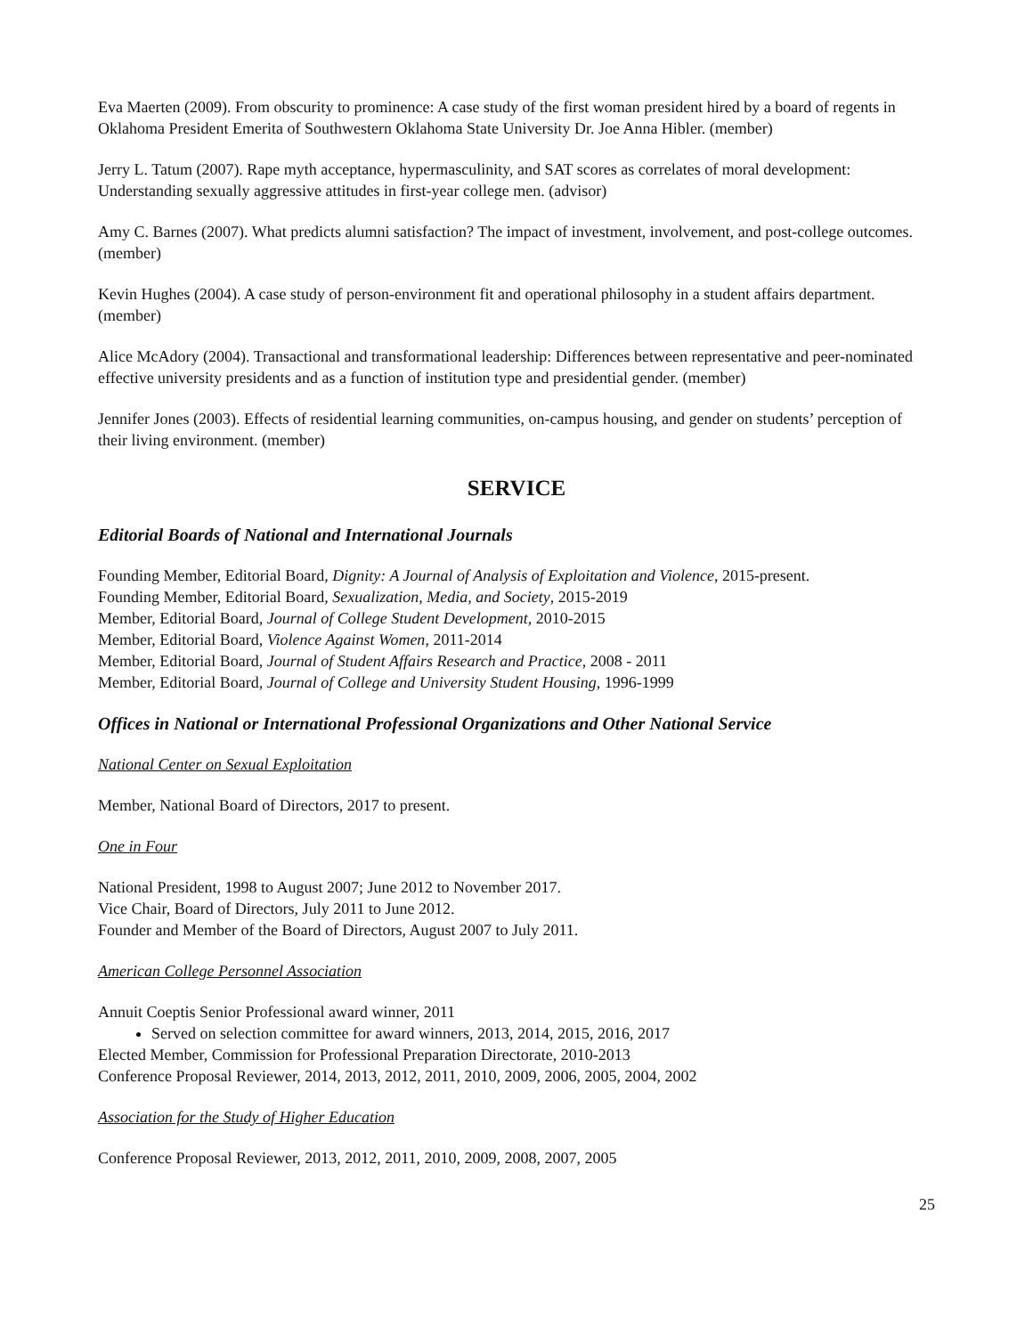Eva Maerten (2009). From obscurity to prominence: A case study of the first woman president hired by a board of regents in Oklahoma President Emerita of Southwestern Oklahoma State University Dr. Joe Anna Hibler. (member)
Jerry L. Tatum (2007). Rape myth acceptance, hypermasculinity, and SAT scores as correlates of moral development: Understanding sexually aggressive attitudes in first-year college men. (advisor)
Amy C. Barnes (2007). What predicts alumni satisfaction? The impact of investment, involvement, and post-college outcomes. (member)
Kevin Hughes (2004). A case study of person-environment fit and operational philosophy in a student affairs department. (member)
Alice McAdory (2004). Transactional and transformational leadership: Differences between representative and peer-nominated effective university presidents and as a function of institution type and presidential gender. (member)
Jennifer Jones (2003). Effects of residential learning communities, on-campus housing, and gender on students’ perception of their living environment. (member)
SERVICE
Editorial Boards of National and International Journals
Founding Member, Editorial Board, Dignity: A Journal of Analysis of Exploitation and Violence, 2015-present.
Founding Member, Editorial Board, Sexualization, Media, and Society, 2015-2019
Member, Editorial Board, Journal of College Student Development, 2010-2015
Member, Editorial Board, Violence Against Women, 2011-2014
Member, Editorial Board, Journal of Student Affairs Research and Practice, 2008 - 2011
Member, Editorial Board, Journal of College and University Student Housing, 1996-1999
Offices in National or International Professional Organizations and Other National Service
National Center on Sexual Exploitation
Member, National Board of Directors, 2017 to present.
One in Four
National President, 1998 to August 2007; June 2012 to November 2017.
Vice Chair, Board of Directors, July 2011 to June 2012.
Founder and Member of the Board of Directors, August 2007 to July 2011.
American College Personnel Association
Annuit Coeptis Senior Professional award winner, 2011
Served on selection committee for award winners, 2013, 2014, 2015, 2016, 2017
Elected Member, Commission for Professional Preparation Directorate, 2010-2013
Conference Proposal Reviewer, 2014, 2013, 2012, 2011, 2010, 2009, 2006, 2005, 2004, 2002
Association for the Study of Higher Education
Conference Proposal Reviewer, 2013, 2012, 2011, 2010, 2009, 2008, 2007, 2005
25